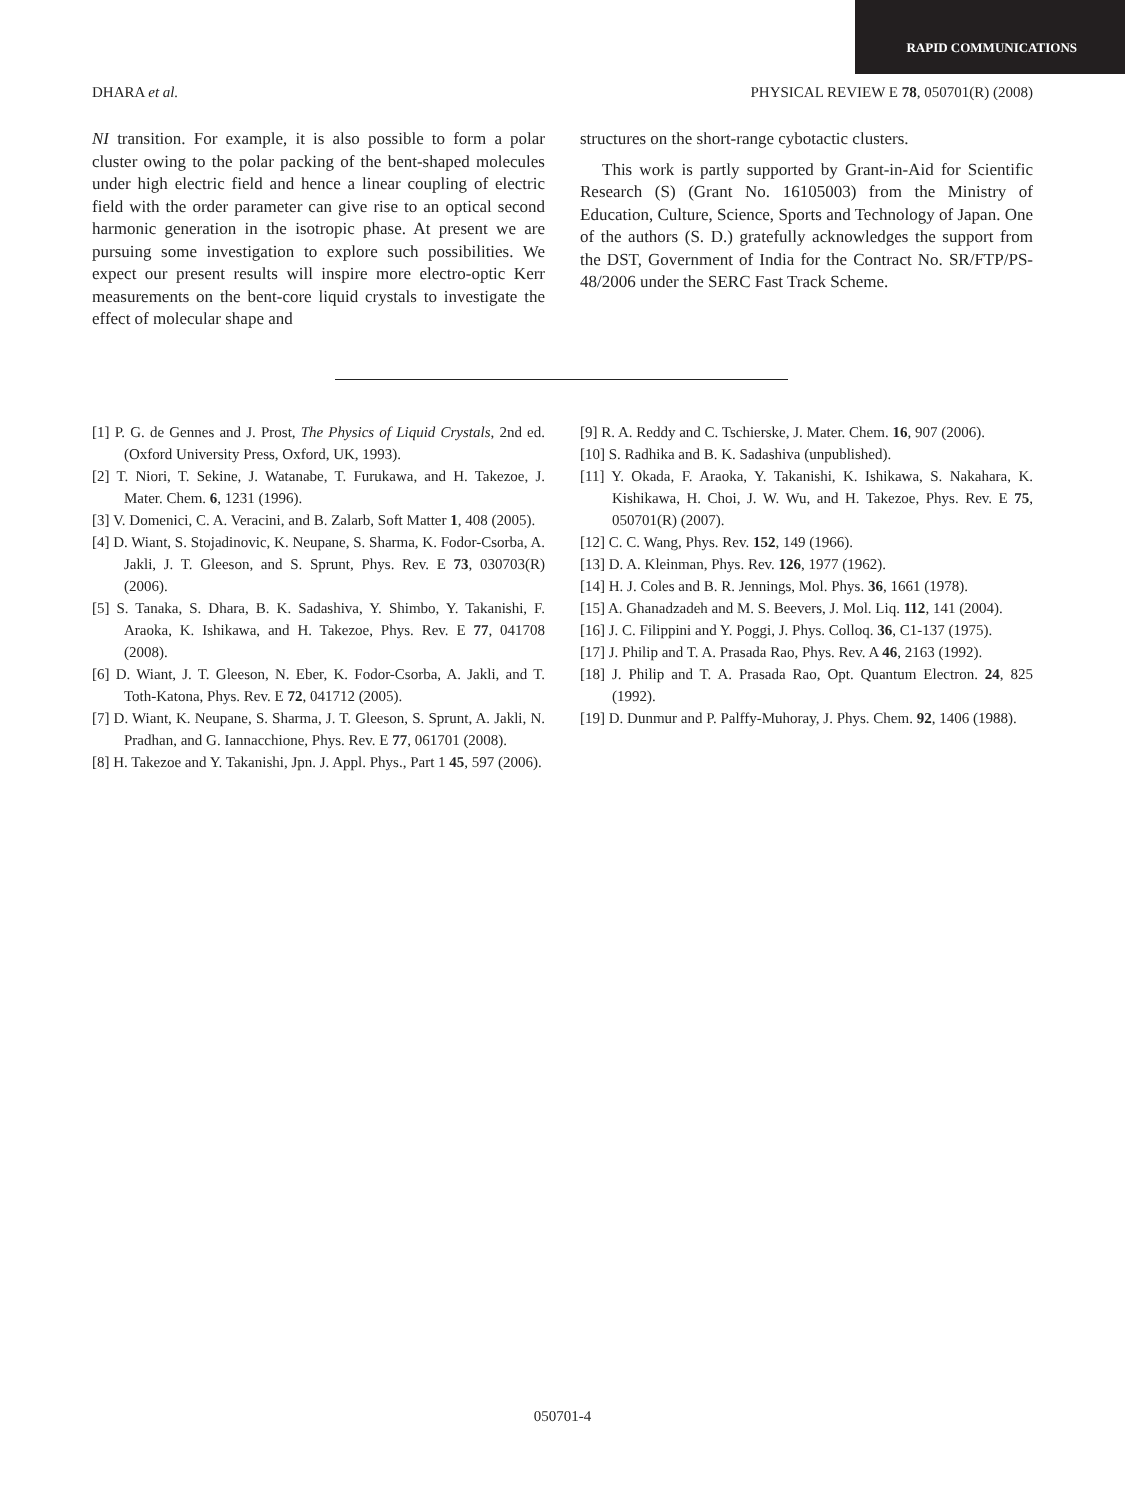RAPID COMMUNICATIONS
DHARA et al. PHYSICAL REVIEW E 78, 050701(R) (2008)
NI transition. For example, it is also possible to form a polar cluster owing to the polar packing of the bent-shaped molecules under high electric field and hence a linear coupling of electric field with the order parameter can give rise to an optical second harmonic generation in the isotropic phase. At present we are pursuing some investigation to explore such possibilities. We expect our present results will inspire more electro-optic Kerr measurements on the bent-core liquid crystals to investigate the effect of molecular shape and
structures on the short-range cybotactic clusters.
This work is partly supported by Grant-in-Aid for Scientific Research (S) (Grant No. 16105003) from the Ministry of Education, Culture, Science, Sports and Technology of Japan. One of the authors (S. D.) gratefully acknowledges the support from the DST, Government of India for the Contract No. SR/FTP/PS-48/2006 under the SERC Fast Track Scheme.
[1] P. G. de Gennes and J. Prost, The Physics of Liquid Crystals, 2nd ed. (Oxford University Press, Oxford, UK, 1993).
[2] T. Niori, T. Sekine, J. Watanabe, T. Furukawa, and H. Takezoe, J. Mater. Chem. 6, 1231 (1996).
[3] V. Domenici, C. A. Veracini, and B. Zalarb, Soft Matter 1, 408 (2005).
[4] D. Wiant, S. Stojadinovic, K. Neupane, S. Sharma, K. Fodor-Csorba, A. Jakli, J. T. Gleeson, and S. Sprunt, Phys. Rev. E 73, 030703(R) (2006).
[5] S. Tanaka, S. Dhara, B. K. Sadashiva, Y. Shimbo, Y. Takanishi, F. Araoka, K. Ishikawa, and H. Takezoe, Phys. Rev. E 77, 041708 (2008).
[6] D. Wiant, J. T. Gleeson, N. Eber, K. Fodor-Csorba, A. Jakli, and T. Toth-Katona, Phys. Rev. E 72, 041712 (2005).
[7] D. Wiant, K. Neupane, S. Sharma, J. T. Gleeson, S. Sprunt, A. Jakli, N. Pradhan, and G. Iannacchione, Phys. Rev. E 77, 061701 (2008).
[8] H. Takezoe and Y. Takanishi, Jpn. J. Appl. Phys., Part 1 45, 597 (2006).
[9] R. A. Reddy and C. Tschierske, J. Mater. Chem. 16, 907 (2006).
[10] S. Radhika and B. K. Sadashiva (unpublished).
[11] Y. Okada, F. Araoka, Y. Takanishi, K. Ishikawa, S. Nakahara, K. Kishikawa, H. Choi, J. W. Wu, and H. Takezoe, Phys. Rev. E 75, 050701(R) (2007).
[12] C. C. Wang, Phys. Rev. 152, 149 (1966).
[13] D. A. Kleinman, Phys. Rev. 126, 1977 (1962).
[14] H. J. Coles and B. R. Jennings, Mol. Phys. 36, 1661 (1978).
[15] A. Ghanadzadeh and M. S. Beevers, J. Mol. Liq. 112, 141 (2004).
[16] J. C. Filippini and Y. Poggi, J. Phys. Colloq. 36, C1-137 (1975).
[17] J. Philip and T. A. Prasada Rao, Phys. Rev. A 46, 2163 (1992).
[18] J. Philip and T. A. Prasada Rao, Opt. Quantum Electron. 24, 825 (1992).
[19] D. Dunmur and P. Palffy-Muhoray, J. Phys. Chem. 92, 1406 (1988).
050701-4